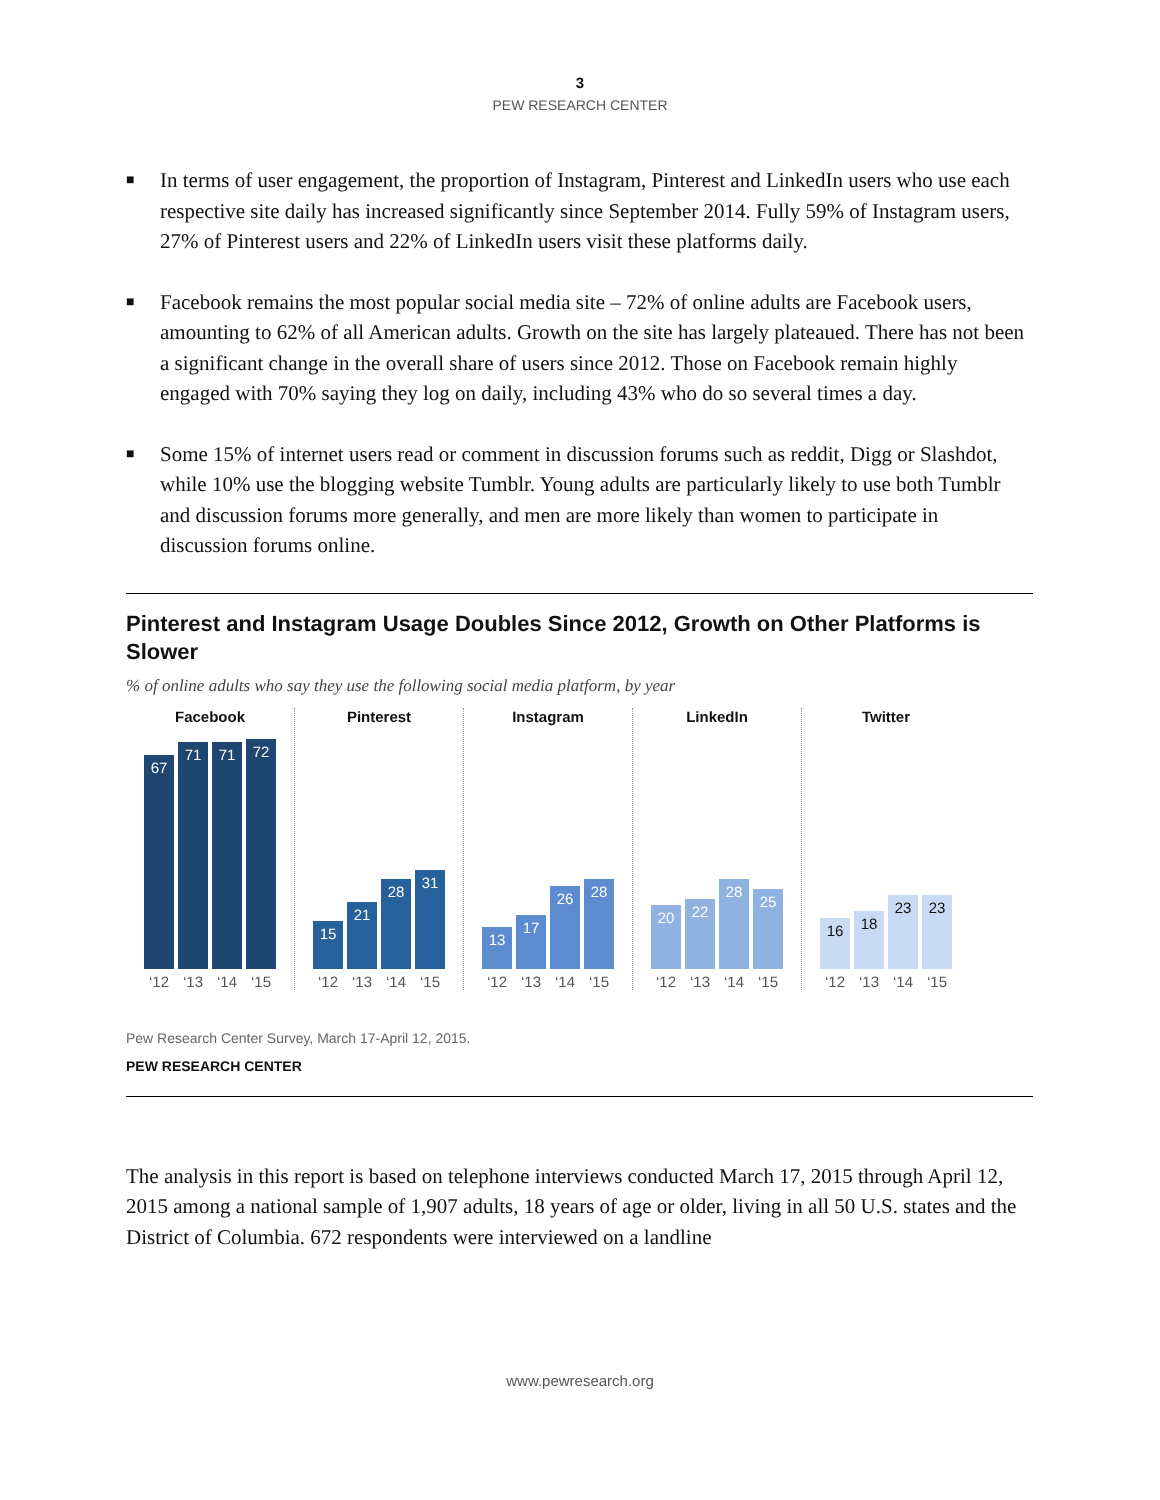3
PEW RESEARCH CENTER
■ In terms of user engagement, the proportion of Instagram, Pinterest and LinkedIn users who use each respective site daily has increased significantly since September 2014. Fully 59% of Instagram users, 27% of Pinterest users and 22% of LinkedIn users visit these platforms daily.
■ Facebook remains the most popular social media site – 72% of online adults are Facebook users, amounting to 62% of all American adults. Growth on the site has largely plateaued. There has not been a significant change in the overall share of users since 2012. Those on Facebook remain highly engaged with 70% saying they log on daily, including 43% who do so several times a day.
■ Some 15% of internet users read or comment in discussion forums such as reddit, Digg or Slashdot, while 10% use the blogging website Tumblr. Young adults are particularly likely to use both Tumblr and discussion forums more generally, and men are more likely than women to participate in discussion forums online.
Pinterest and Instagram Usage Doubles Since 2012, Growth on Other Platforms is Slower
% of online adults who say they use the following social media platform, by year
Facebook
67
71
71
72
‘12 ‘13 ‘14 ‘15
Pinterest
15
21
28
31
‘12 ‘13 ‘14 ‘15
Instagram
13
17
26
28
‘12 ‘13 ‘14 ‘15
LinkedIn
20
22
28
25
‘12 ‘13 ‘14 ‘15
Twitter
16
18
23
23
‘12 ‘13 ‘14 ‘15
Pew Research Center Survey, March 17-April 12, 2015.
PEW RESEARCH CENTER
The analysis in this report is based on telephone interviews conducted March 17, 2015 through April 12, 2015 among a national sample of 1,907 adults, 18 years of age or older, living in all 50 U.S. states and the District of Columbia. 672 respondents were interviewed on a landline
www.pewresearch.org